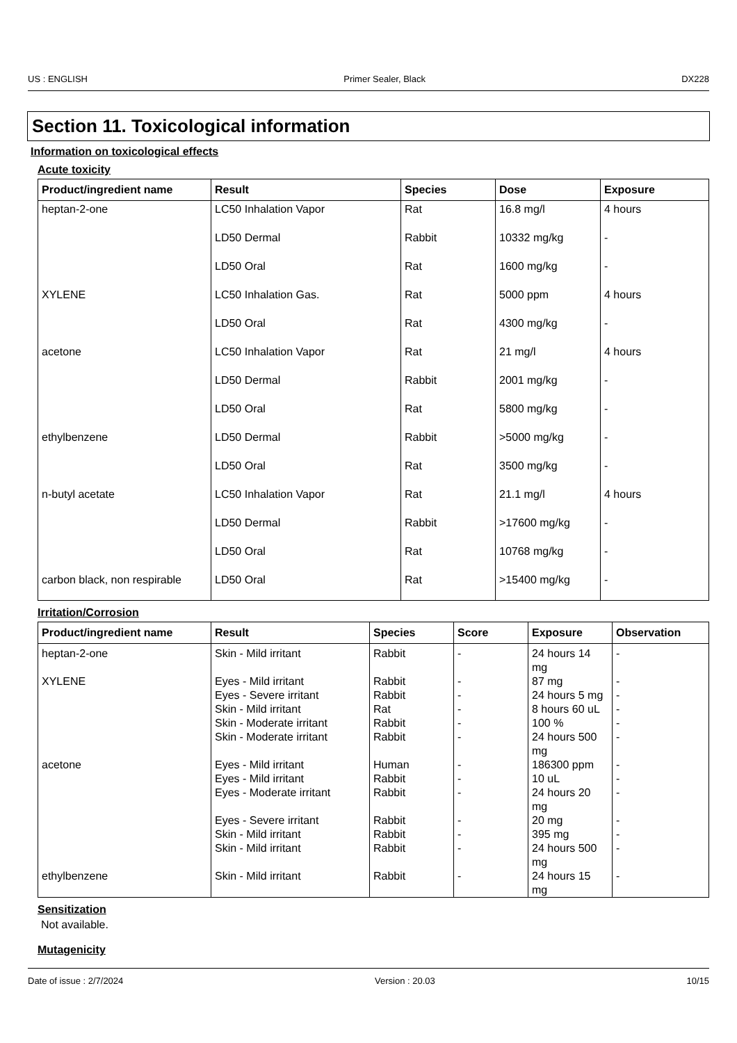US : ENGLISH Primer Sealer, Black DX228
Section 11. Toxicological information
Information on toxicological effects
Acute toxicity
| Product/ingredient name | Result | Species | Dose | Exposure |
| --- | --- | --- | --- | --- |
| heptan-2-one | LC50 Inhalation Vapor | Rat | 16.8 mg/l | 4 hours |
| | LD50 Dermal | Rabbit | 10332 mg/kg | - |
| | LD50 Oral | Rat | 1600 mg/kg | - |
| XYLENE | LC50 Inhalation Gas. | Rat | 5000 ppm | 4 hours |
| | LD50 Oral | Rat | 4300 mg/kg | - |
| acetone | LC50 Inhalation Vapor | Rat | 21 mg/l | 4 hours |
| | LD50 Dermal | Rabbit | 2001 mg/kg | - |
| | LD50 Oral | Rat | 5800 mg/kg | - |
| ethylbenzene | LD50 Dermal | Rabbit | >5000 mg/kg | - |
| | LD50 Oral | Rat | 3500 mg/kg | - |
| n-butyl acetate | LC50 Inhalation Vapor | Rat | 21.1 mg/l | 4 hours |
| | LD50 Dermal | Rabbit | >17600 mg/kg | - |
| | LD50 Oral | Rat | 10768 mg/kg | - |
| carbon black, non respirable | LD50 Oral | Rat | >15400 mg/kg | - |
Irritation/Corrosion
| Product/ingredient name | Result | Species | Score | Exposure | Observation |
| --- | --- | --- | --- | --- | --- |
| heptan-2-one | Skin - Mild irritant | Rabbit | - | 24 hours 14 mg | - |
| XYLENE | Eyes - Mild irritant | Rabbit | - | 87 mg | - |
| | Eyes - Severe irritant | Rabbit | - | 24 hours 5 mg | - |
| | Skin - Mild irritant | Rat | - | 8 hours 60 uL | - |
| | Skin - Moderate irritant | Rabbit | - | 100 % | - |
| | Skin - Moderate irritant | Rabbit | - | 24 hours 500 mg | - |
| acetone | Eyes - Mild irritant | Human | - | 186300 ppm | - |
| | Eyes - Mild irritant | Rabbit | - | 10 uL | - |
| | Eyes - Moderate irritant | Rabbit | - | 24 hours 20 mg | - |
| | Eyes - Severe irritant | Rabbit | - | 20 mg | - |
| | Skin - Mild irritant | Rabbit | - | 395 mg | - |
| | Skin - Mild irritant | Rabbit | - | 24 hours 500 mg | - |
| ethylbenzene | Skin - Mild irritant | Rabbit | - | 24 hours 15 mg | - |
Sensitization
Not available.
Mutagenicity
Date of issue : 2/7/2024 Version : 20.03 10/15